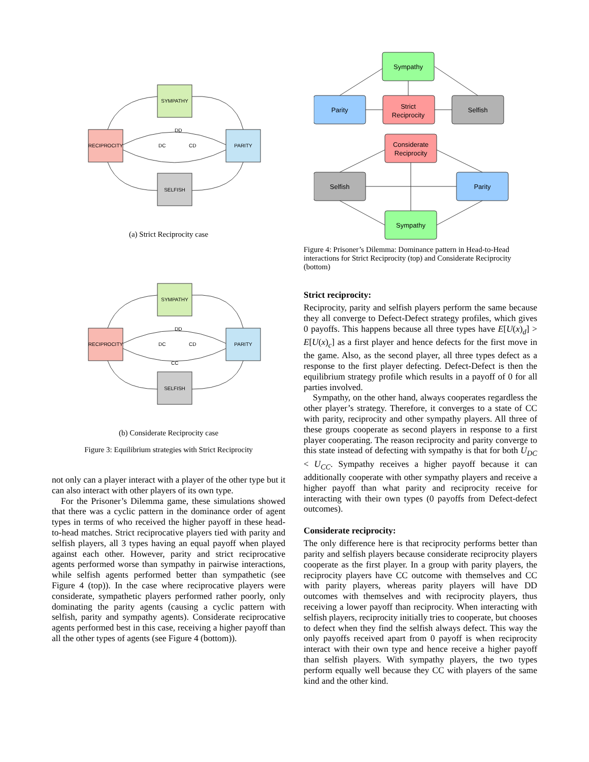SYMPATHY
RECIPROCITY
PARITY
SELFISH
DD
DC
CD
(a) Strict Reciprocity case
SYMPATHY
RECIPROCITY
PARITY
SELFISH
DD
DC
CD
CC
(b) Considerate Reciprocity case
Figure 3: Equilibrium strategies with Strict Reciprocity
not only can a player interact with a player of the other type but it can also interact with other players of its own type.
For the Prisoner’s Dilemma game, these simulations showed that there was a cyclic pattern in the dominance order of agent types in terms of who received the higher payoff in these head-to-head matches. Strict reciprocative players tied with parity and selfish players, all 3 types having an equal payoff when played against each other. However, parity and strict reciprocative agents performed worse than sympathy in pairwise interactions, while selfish agents performed better than sympathetic (see Figure 4 (top)). In the case where reciprocative players were considerate, sympathetic players performed rather poorly, only dominating the parity agents (causing a cyclic pattern with selfish, parity and sympathy agents). Considerate reciprocative agents performed best in this case, receiving a higher payoff than all the other types of agents (see Figure 4 (bottom)).
Sympathy
Parity
Strict
Reciprocity
Selfish
Considerate
Reciprocity
Selfish
Parity
Sympathy
Figure 4: Prisoner’s Dilemma: Dominance pattern in Head-to-Head interactions for Strict Reciprocity (top) and Considerate Reciprocity (bottom)
Strict reciprocity:
Reciprocity, parity and selfish players perform the same because they all converge to Defect-Defect strategy profiles, which gives 0 payoffs. This happens because all three types have E[U(x)<sub>d</sub>] > E[U(x)<sub>c</sub>] as a first player and hence defects for the first move in the game. Also, as the second player, all three types defect as a response to the first player defecting. Defect-Defect is then the equilibrium strategy profile which results in a payoff of 0 for all parties involved.
Sympathy, on the other hand, always cooperates regardless the other player’s strategy. Therefore, it converges to a state of CC with parity, reciprocity and other sympathy players. All three of these groups cooperate as second players in response to a first player cooperating. The reason reciprocity and parity converge to this state instead of defecting with sympathy is that for both U<sub>DC</sub> < U<sub>CC</sub>. Sympathy receives a higher payoff because it can additionally cooperate with other sympathy players and receive a higher payoff than what parity and reciprocity receive for interacting with their own types (0 payoffs from Defect-defect outcomes).
Considerate reciprocity:
The only difference here is that reciprocity performs better than parity and selfish players because considerate reciprocity players cooperate as the first player. In a group with parity players, the reciprocity players have CC outcome with themselves and CC with parity players, whereas parity players will have DD outcomes with themselves and with reciprocity players, thus receiving a lower payoff than reciprocity. When interacting with selfish players, reciprocity initially tries to cooperate, but chooses to defect when they find the selfish always defect. This way the only payoffs received apart from 0 payoff is when reciprocity interact with their own type and hence receive a higher payoff than selfish players. With sympathy players, the two types perform equally well because they CC with players of the same kind and the other kind.